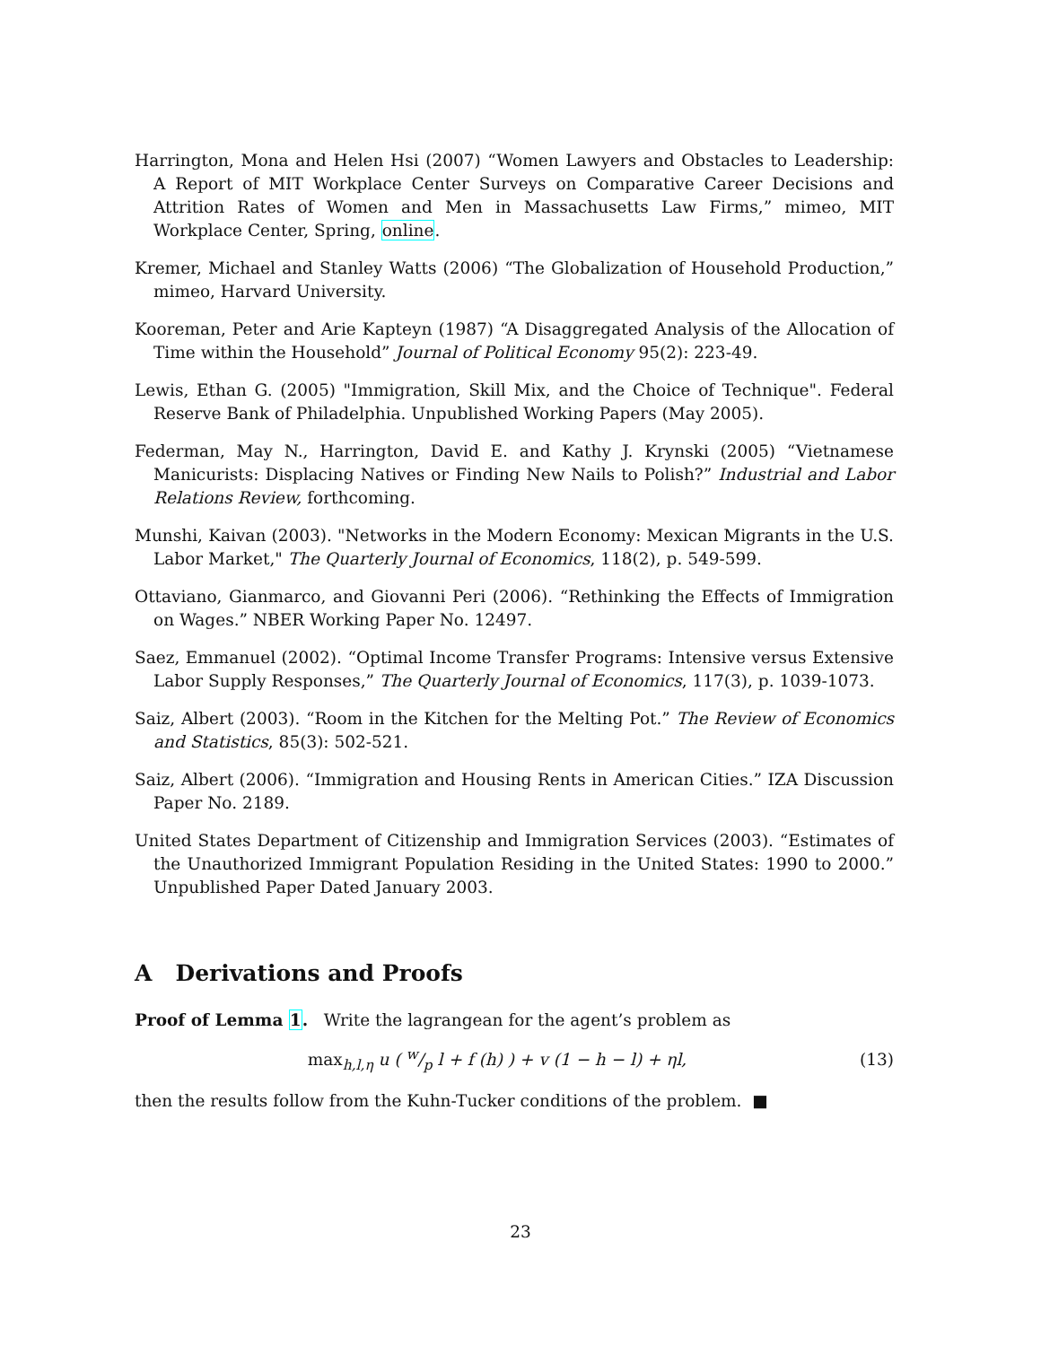Harrington, Mona and Helen Hsi (2007) “Women Lawyers and Obstacles to Leadership: A Report of MIT Workplace Center Surveys on Comparative Career Decisions and Attrition Rates of Women and Men in Massachusetts Law Firms,” mimeo, MIT Workplace Center, Spring, online.
Kremer, Michael and Stanley Watts (2006) “The Globalization of Household Production,” mimeo, Harvard University.
Kooreman, Peter and Arie Kapteyn (1987) “A Disaggregated Analysis of the Allocation of Time within the Household” Journal of Political Economy 95(2): 223-49.
Lewis, Ethan G. (2005) "Immigration, Skill Mix, and the Choice of Technique". Federal Reserve Bank of Philadelphia. Unpublished Working Papers (May 2005).
Federman, May N., Harrington, David E. and Kathy J. Krynski (2005) “Vietnamese Manicurists: Displacing Natives or Finding New Nails to Polish?” Industrial and Labor Relations Review, forthcoming.
Munshi, Kaivan (2003). "Networks in the Modern Economy: Mexican Migrants in the U.S. Labor Market," The Quarterly Journal of Economics, 118(2), p. 549-599.
Ottaviano, Gianmarco, and Giovanni Peri (2006). “Rethinking the Effects of Immigration on Wages.” NBER Working Paper No. 12497.
Saez, Emmanuel (2002). “Optimal Income Transfer Programs: Intensive versus Extensive Labor Supply Responses,” The Quarterly Journal of Economics, 117(3), p. 1039-1073.
Saiz, Albert (2003). “Room in the Kitchen for the Melting Pot.” The Review of Economics and Statistics, 85(3): 502-521.
Saiz, Albert (2006). “Immigration and Housing Rents in American Cities.” IZA Discussion Paper No. 2189.
United States Department of Citizenship and Immigration Services (2003). “Estimates of the Unauthorized Immigrant Population Residing in the United States: 1990 to 2000.” Unpublished Paper Dated January 2003.
A Derivations and Proofs
Proof of Lemma 1. Write the lagrangean for the agent’s problem as
max<sub>h,l,η</sub> u ( w/p l + f (h) ) + v (1 − h − l) + ηl, (13)
then the results follow from the Kuhn-Tucker conditions of the problem. ■
23